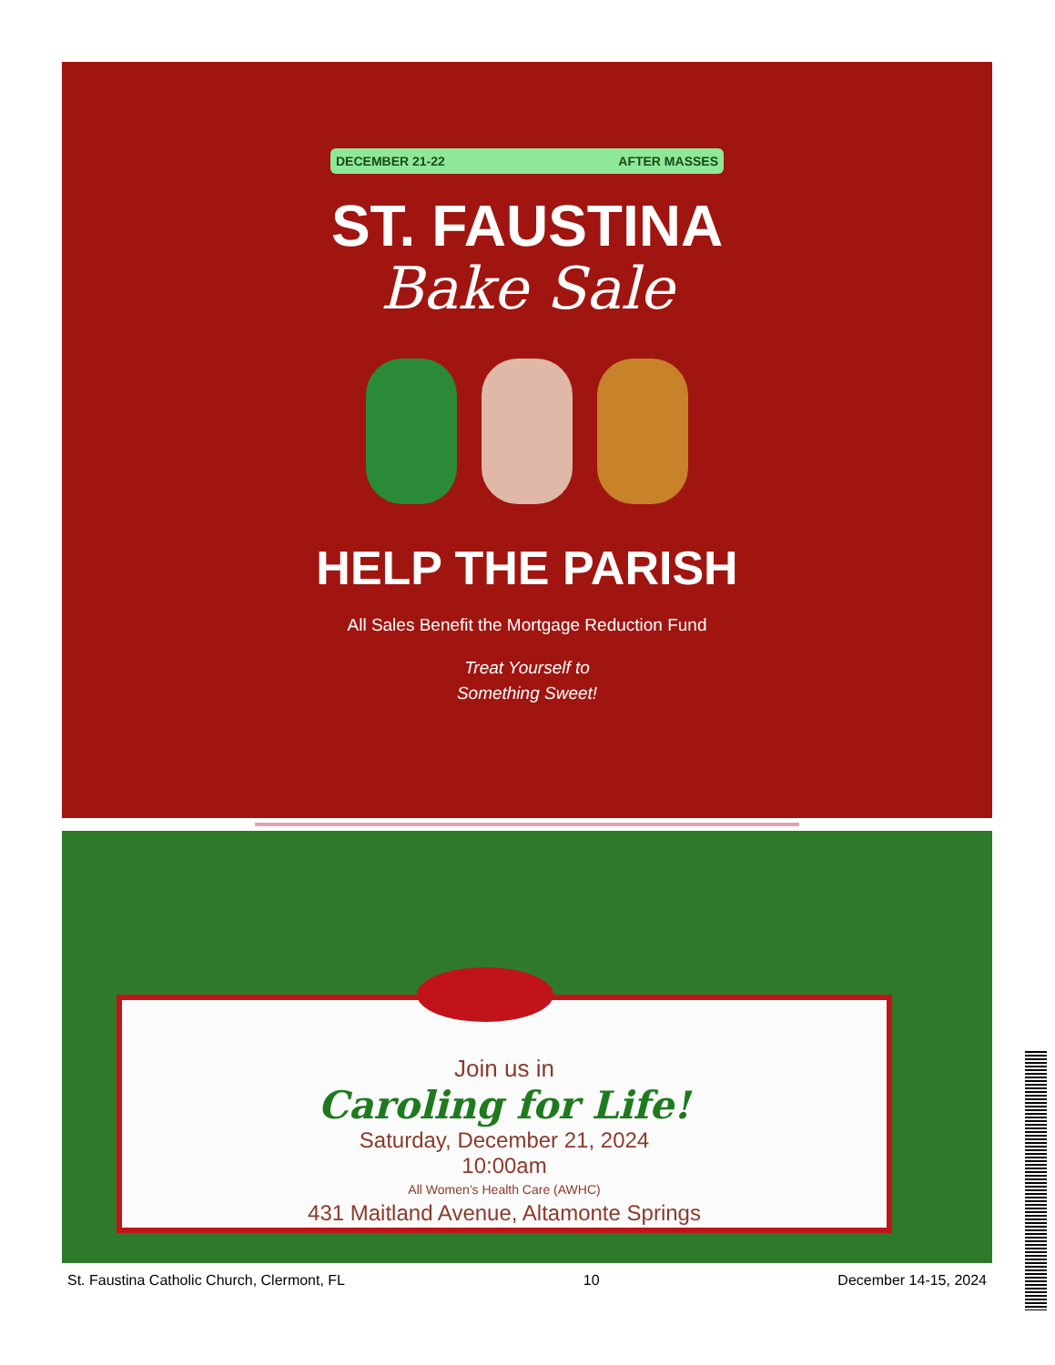DECEMBER 21-22 AFTER MASSES
ST. FAUSTINA
Bake Sale
HELP THE PARISH
All Sales Benefit the Mortgage Reduction Fund
Treat Yourself to
Something Sweet!
Join us in
Caroling for Life!
Saturday, December 21, 2024
10:00am
All Women’s Health Care (AWHC)
431 Maitland Avenue, Altamonte Springs
St. Faustina Catholic Church, Clermont, FL 10 December 14-15, 2024